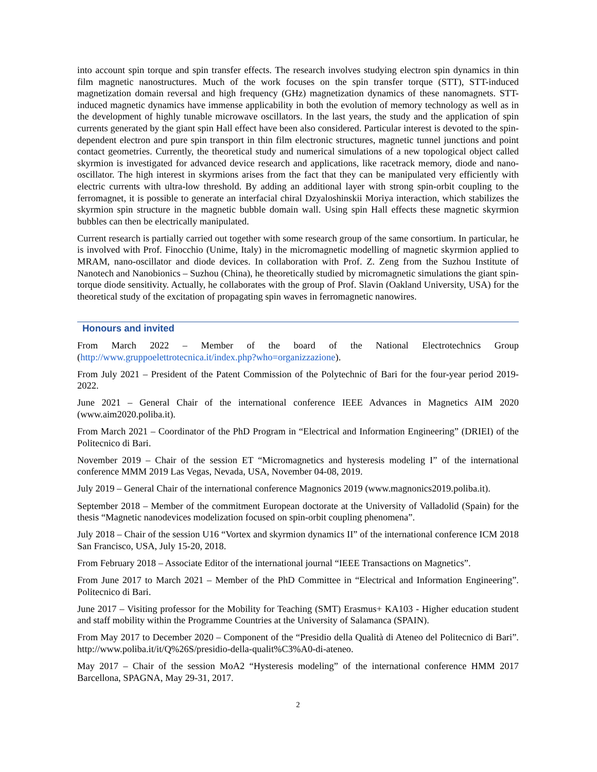into account spin torque and spin transfer effects. The research involves studying electron spin dynamics in thin film magnetic nanostructures. Much of the work focuses on the spin transfer torque (STT), STT-induced magnetization domain reversal and high frequency (GHz) magnetization dynamics of these nanomagnets. STT-induced magnetic dynamics have immense applicability in both the evolution of memory technology as well as in the development of highly tunable microwave oscillators. In the last years, the study and the application of spin currents generated by the giant spin Hall effect have been also considered. Particular interest is devoted to the spin-dependent electron and pure spin transport in thin film electronic structures, magnetic tunnel junctions and point contact geometries. Currently, the theoretical study and numerical simulations of a new topological object called skyrmion is investigated for advanced device research and applications, like racetrack memory, diode and nano-oscillator. The high interest in skyrmions arises from the fact that they can be manipulated very efficiently with electric currents with ultra-low threshold. By adding an additional layer with strong spin-orbit coupling to the ferromagnet, it is possible to generate an interfacial chiral Dzyaloshinskii Moriya interaction, which stabilizes the skyrmion spin structure in the magnetic bubble domain wall. Using spin Hall effects these magnetic skyrmion bubbles can then be electrically manipulated.
Current research is partially carried out together with some research group of the same consortium. In particular, he is involved with Prof. Finocchio (Unime, Italy) in the micromagnetic modelling of magnetic skyrmion applied to MRAM, nano-oscillator and diode devices. In collaboration with Prof. Z. Zeng from the Suzhou Institute of Nanotech and Nanobionics – Suzhou (China), he theoretically studied by micromagnetic simulations the giant spin-torque diode sensitivity. Actually, he collaborates with the group of Prof. Slavin (Oakland University, USA) for the theoretical study of the excitation of propagating spin waves in ferromagnetic nanowires.
Honours and invited
From March 2022 – Member of the board of the National Electrotechnics Group (http://www.gruppoelettrotecnica.it/index.php?who=organizzazione).
From July 2021 – President of the Patent Commission of the Polytechnic of Bari for the four-year period 2019-2022.
June 2021 – General Chair of the international conference IEEE Advances in Magnetics AIM 2020 (www.aim2020.poliba.it).
From March 2021 – Coordinator of the PhD Program in “Electrical and Information Engineering” (DRIEI) of the Politecnico di Bari.
November 2019 – Chair of the session ET “Micromagnetics and hysteresis modeling I” of the international conference MMM 2019 Las Vegas, Nevada, USA, November 04-08, 2019.
July 2019 – General Chair of the international conference Magnonics 2019 (www.magnonics2019.poliba.it).
September 2018 – Member of the commitment European doctorate at the University of Valladolid (Spain) for the thesis “Magnetic nanodevices modelization focused on spin-orbit coupling phenomena”.
July 2018 – Chair of the session U16 “Vortex and skyrmion dynamics II” of the international conference ICM 2018 San Francisco, USA, July 15-20, 2018.
From February 2018 – Associate Editor of the international journal “IEEE Transactions on Magnetics”.
From June 2017 to March 2021 – Member of the PhD Committee in “Electrical and Information Engineering”. Politecnico di Bari.
June 2017 – Visiting professor for the Mobility for Teaching (SMT) Erasmus+ KA103 - Higher education student and staff mobility within the Programme Countries at the University of Salamanca (SPAIN).
From May 2017 to December 2020 – Component of the “Presidio della Qualità di Ateneo del Politecnico di Bari”. http://www.poliba.it/it/Q%26S/presidio-della-qualit%C3%A0-di-ateneo.
May 2017 – Chair of the session MoA2 “Hysteresis modeling” of the international conference HMM 2017 Barcellona, SPAGNA, May 29-31, 2017.
2